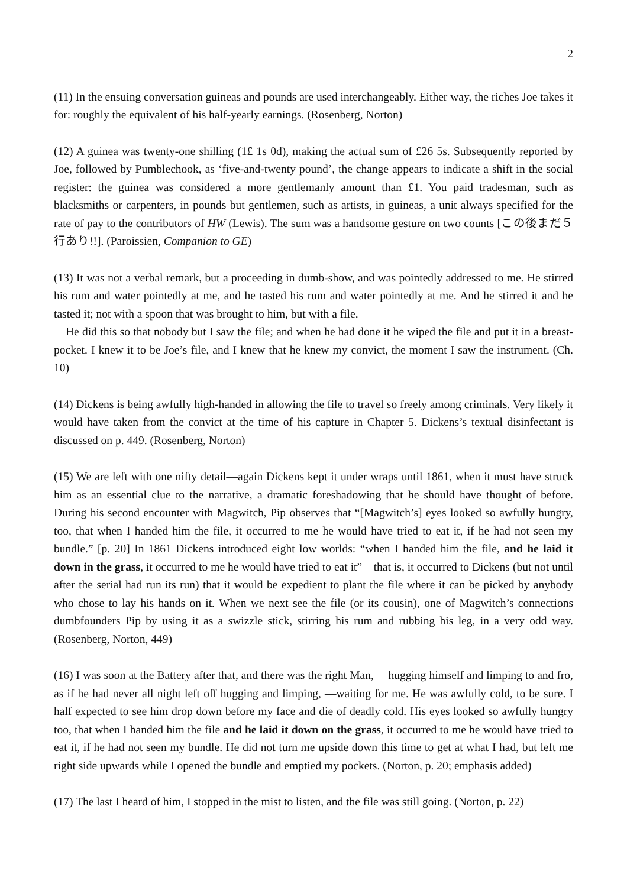2
(11) In the ensuing conversation guineas and pounds are used interchangeably. Either way, the riches Joe takes it for: roughly the equivalent of his half-yearly earnings. (Rosenberg, Norton)
(12) A guinea was twenty-one shilling (1£ 1s 0d), making the actual sum of £26 5s. Subsequently reported by Joe, followed by Pumblechook, as ‘five-and-twenty pound’, the change appears to indicate a shift in the social register: the guinea was considered a more gentlemanly amount than £1. You paid tradesman, such as blacksmiths or carpenters, in pounds but gentlemen, such as artists, in guineas, a unit always specified for the rate of pay to the contributors of HW (Lewis). The sum was a handsome gesture on two counts [この後まだ５行あり!!]. (Paroissien, Companion to GE)
(13) It was not a verbal remark, but a proceeding in dumb-show, and was pointedly addressed to me. He stirred his rum and water pointedly at me, and he tasted his rum and water pointedly at me. And he stirred it and he tasted it; not with a spoon that was brought to him, but with a file.
He did this so that nobody but I saw the file; and when he had done it he wiped the file and put it in a breast-pocket. I knew it to be Joe’s file, and I knew that he knew my convict, the moment I saw the instrument. (Ch. 10)
(14) Dickens is being awfully high-handed in allowing the file to travel so freely among criminals. Very likely it would have taken from the convict at the time of his capture in Chapter 5. Dickens’s textual disinfectant is discussed on p. 449. (Rosenberg, Norton)
(15) We are left with one nifty detail—again Dickens kept it under wraps until 1861, when it must have struck him as an essential clue to the narrative, a dramatic foreshadowing that he should have thought of before. During his second encounter with Magwitch, Pip observes that “[Magwitch’s] eyes looked so awfully hungry, too, that when I handed him the file, it occurred to me he would have tried to eat it, if he had not seen my bundle.” [p. 20] In 1861 Dickens introduced eight low worlds: “when I handed him the file, and he laid it down in the grass, it occurred to me he would have tried to eat it”—that is, it occurred to Dickens (but not until after the serial had run its run) that it would be expedient to plant the file where it can be picked by anybody who chose to lay his hands on it. When we next see the file (or its cousin), one of Magwitch’s connections dumbfounders Pip by using it as a swizzle stick, stirring his rum and rubbing his leg, in a very odd way. (Rosenberg, Norton, 449)
(16) I was soon at the Battery after that, and there was the right Man, —hugging himself and limping to and fro, as if he had never all night left off hugging and limping, —waiting for me. He was awfully cold, to be sure. I half expected to see him drop down before my face and die of deadly cold. His eyes looked so awfully hungry too, that when I handed him the file and he laid it down on the grass, it occurred to me he would have tried to eat it, if he had not seen my bundle. He did not turn me upside down this time to get at what I had, but left me right side upwards while I opened the bundle and emptied my pockets. (Norton, p. 20; emphasis added)
(17) The last I heard of him, I stopped in the mist to listen, and the file was still going. (Norton, p. 22)